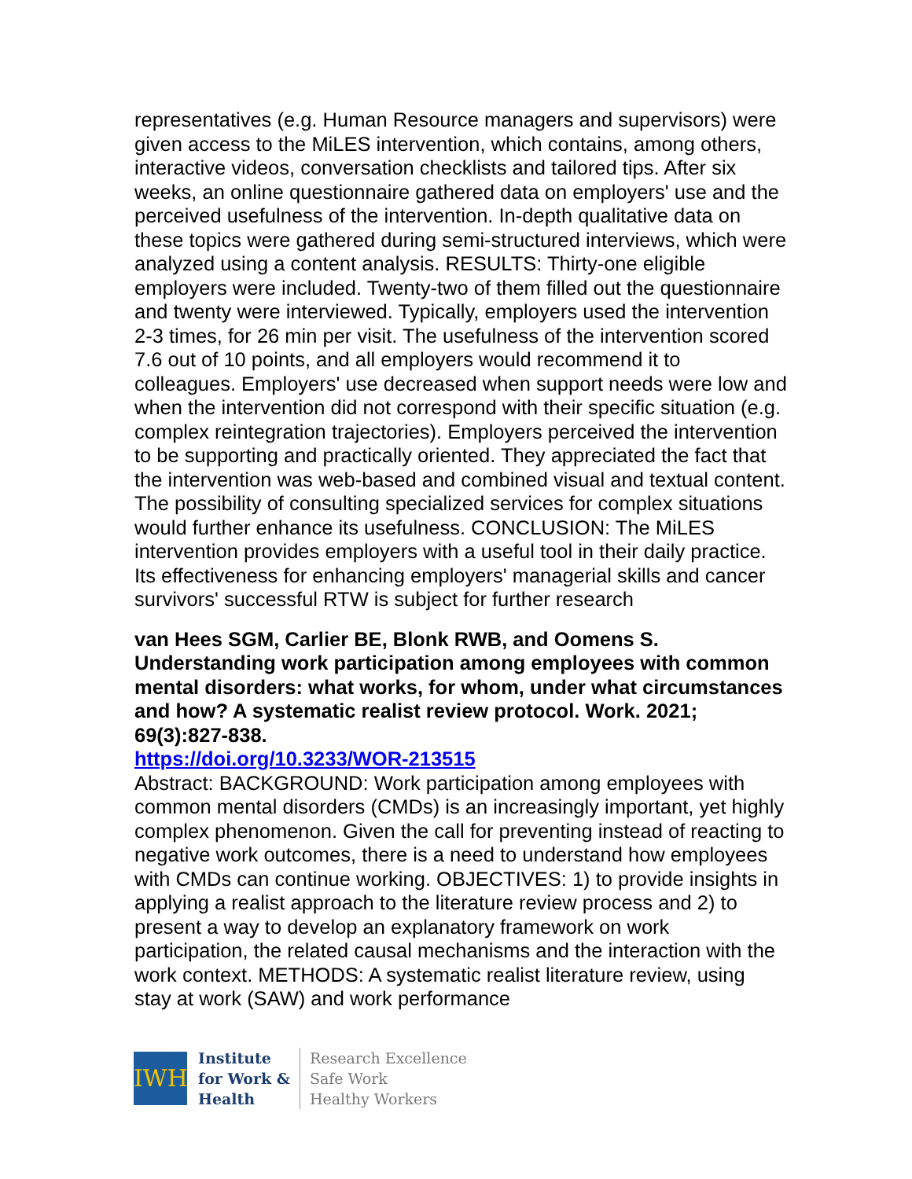representatives (e.g. Human Resource managers and supervisors) were given access to the MiLES intervention, which contains, among others, interactive videos, conversation checklists and tailored tips. After six weeks, an online questionnaire gathered data on employers' use and the perceived usefulness of the intervention. In-depth qualitative data on these topics were gathered during semi-structured interviews, which were analyzed using a content analysis. RESULTS: Thirty-one eligible employers were included. Twenty-two of them filled out the questionnaire and twenty were interviewed. Typically, employers used the intervention 2-3 times, for 26 min per visit. The usefulness of the intervention scored 7.6 out of 10 points, and all employers would recommend it to colleagues. Employers' use decreased when support needs were low and when the intervention did not correspond with their specific situation (e.g. complex reintegration trajectories). Employers perceived the intervention to be supporting and practically oriented. They appreciated the fact that the intervention was web-based and combined visual and textual content. The possibility of consulting specialized services for complex situations would further enhance its usefulness. CONCLUSION: The MiLES intervention provides employers with a useful tool in their daily practice. Its effectiveness for enhancing employers' managerial skills and cancer survivors' successful RTW is subject for further research
van Hees SGM, Carlier BE, Blonk RWB, and Oomens S. Understanding work participation among employees with common mental disorders: what works, for whom, under what circumstances and how? A systematic realist review protocol. Work. 2021; 69(3):827-838.
https://doi.org/10.3233/WOR-213515
Abstract: BACKGROUND: Work participation among employees with common mental disorders (CMDs) is an increasingly important, yet highly complex phenomenon. Given the call for preventing instead of reacting to negative work outcomes, there is a need to understand how employees with CMDs can continue working. OBJECTIVES: 1) to provide insights in applying a realist approach to the literature review process and 2) to present a way to develop an explanatory framework on work participation, the related causal mechanisms and the interaction with the work context. METHODS: A systematic realist literature review, using stay at work (SAW) and work performance
IWH
Institute
for Work &
Health
Research Excellence
Safe Work
Healthy Workers